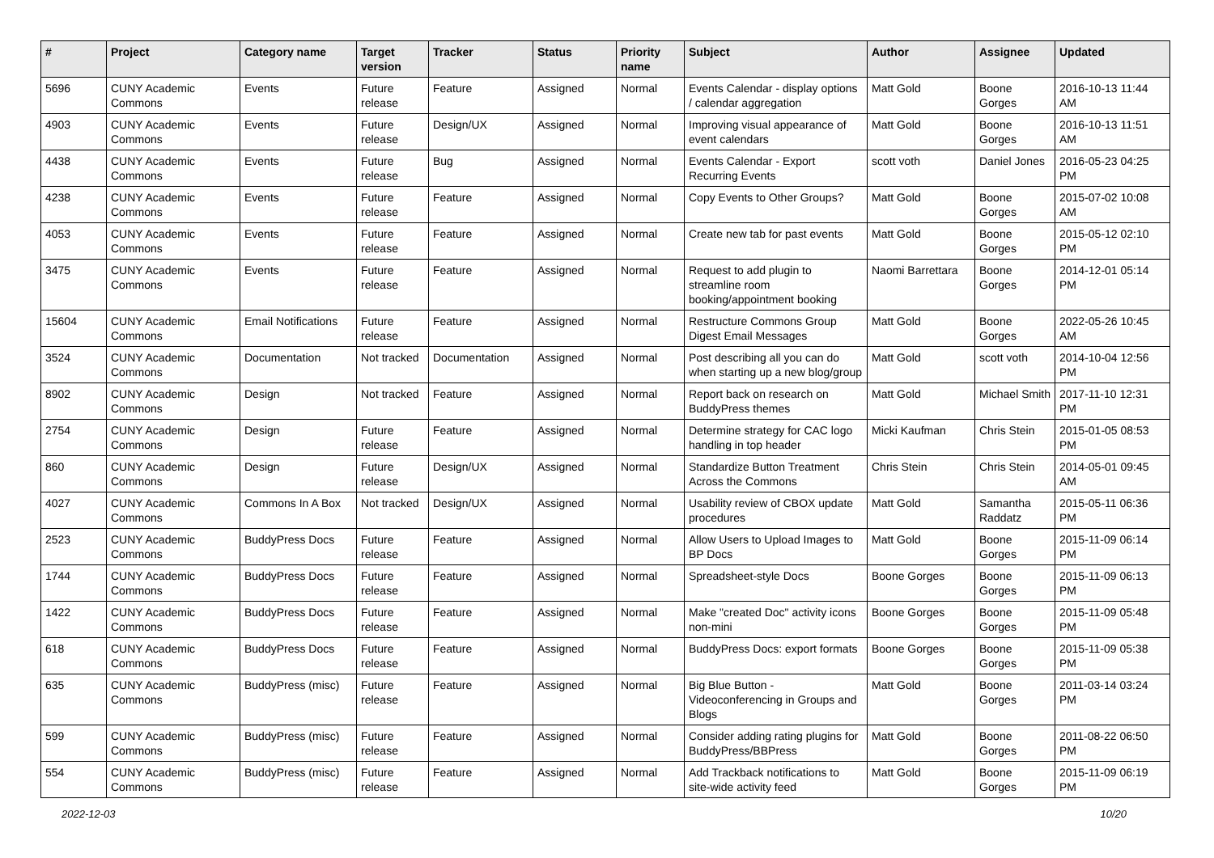| # | Project | Category name | Target version | Tracker | Status | Priority name | Subject | Author | Assignee | Updated |
| --- | --- | --- | --- | --- | --- | --- | --- | --- | --- | --- |
| 5696 | CUNY Academic Commons | Events | Future release | Feature | Assigned | Normal | Events Calendar - display options / calendar aggregation | Matt Gold | Boone Gorges | 2016-10-13 11:44 AM |
| 4903 | CUNY Academic Commons | Events | Future release | Design/UX | Assigned | Normal | Improving visual appearance of event calendars | Matt Gold | Boone Gorges | 2016-10-13 11:51 AM |
| 4438 | CUNY Academic Commons | Events | Future release | Bug | Assigned | Normal | Events Calendar - Export Recurring Events | scott voth | Daniel Jones | 2016-05-23 04:25 PM |
| 4238 | CUNY Academic Commons | Events | Future release | Feature | Assigned | Normal | Copy Events to Other Groups? | Matt Gold | Boone Gorges | 2015-07-02 10:08 AM |
| 4053 | CUNY Academic Commons | Events | Future release | Feature | Assigned | Normal | Create new tab for past events | Matt Gold | Boone Gorges | 2015-05-12 02:10 PM |
| 3475 | CUNY Academic Commons | Events | Future release | Feature | Assigned | Normal | Request to add plugin to streamline room booking/appointment booking | Naomi Barrettara | Boone Gorges | 2014-12-01 05:14 PM |
| 15604 | CUNY Academic Commons | Email Notifications | Future release | Feature | Assigned | Normal | Restructure Commons Group Digest Email Messages | Matt Gold | Boone Gorges | 2022-05-26 10:45 AM |
| 3524 | CUNY Academic Commons | Documentation | Not tracked | Documentation | Assigned | Normal | Post describing all you can do when starting up a new blog/group | Matt Gold | scott voth | 2014-10-04 12:56 PM |
| 8902 | CUNY Academic Commons | Design | Not tracked | Feature | Assigned | Normal | Report back on research on BuddyPress themes | Matt Gold | Michael Smith | 2017-11-10 12:31 PM |
| 2754 | CUNY Academic Commons | Design | Future release | Feature | Assigned | Normal | Determine strategy for CAC logo handling in top header | Micki Kaufman | Chris Stein | 2015-01-05 08:53 PM |
| 860 | CUNY Academic Commons | Design | Future release | Design/UX | Assigned | Normal | Standardize Button Treatment Across the Commons | Chris Stein | Chris Stein | 2014-05-01 09:45 AM |
| 4027 | CUNY Academic Commons | Commons In A Box | Not tracked | Design/UX | Assigned | Normal | Usability review of CBOX update procedures | Matt Gold | Samantha Raddatz | 2015-05-11 06:36 PM |
| 2523 | CUNY Academic Commons | BuddyPress Docs | Future release | Feature | Assigned | Normal | Allow Users to Upload Images to BP Docs | Matt Gold | Boone Gorges | 2015-11-09 06:14 PM |
| 1744 | CUNY Academic Commons | BuddyPress Docs | Future release | Feature | Assigned | Normal | Spreadsheet-style Docs | Boone Gorges | Boone Gorges | 2015-11-09 06:13 PM |
| 1422 | CUNY Academic Commons | BuddyPress Docs | Future release | Feature | Assigned | Normal | Make "created Doc" activity icons non-mini | Boone Gorges | Boone Gorges | 2015-11-09 05:48 PM |
| 618 | CUNY Academic Commons | BuddyPress Docs | Future release | Feature | Assigned | Normal | BuddyPress Docs: export formats | Boone Gorges | Boone Gorges | 2015-11-09 05:38 PM |
| 635 | CUNY Academic Commons | BuddyPress (misc) | Future release | Feature | Assigned | Normal | Big Blue Button - Videoconferencing in Groups and Blogs | Matt Gold | Boone Gorges | 2011-03-14 03:24 PM |
| 599 | CUNY Academic Commons | BuddyPress (misc) | Future release | Feature | Assigned | Normal | Consider adding rating plugins for BuddyPress/BBPress | Matt Gold | Boone Gorges | 2011-08-22 06:50 PM |
| 554 | CUNY Academic Commons | BuddyPress (misc) | Future release | Feature | Assigned | Normal | Add Trackback notifications to site-wide activity feed | Matt Gold | Boone Gorges | 2015-11-09 06:19 PM |
2022-12-03 10/20